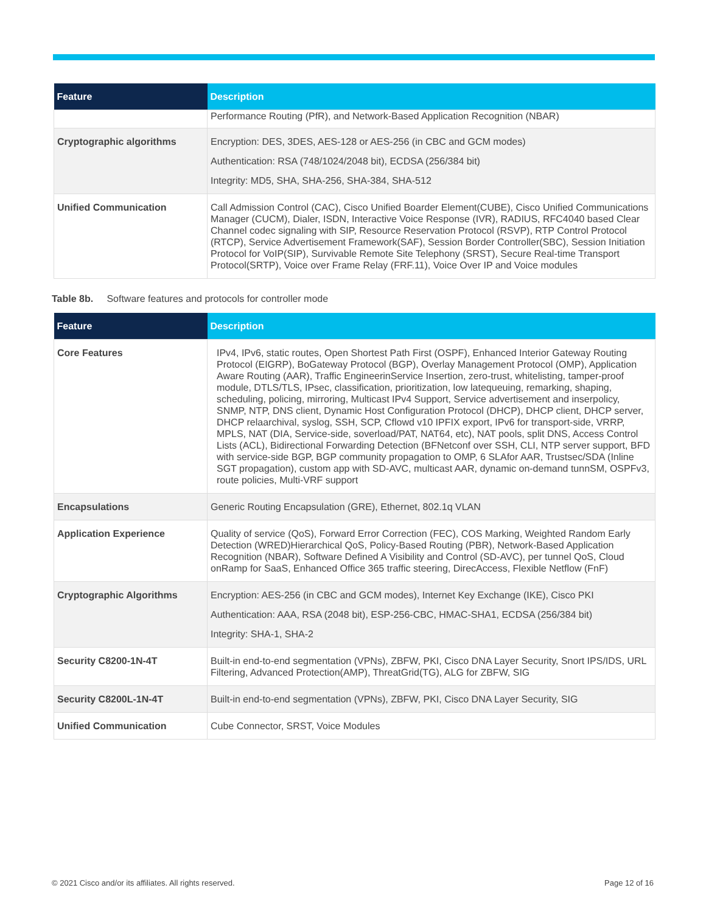| Feature | Description |
| --- | --- |
| | Performance Routing (PfR), and Network-Based Application Recognition (NBAR) |
| Cryptographic algorithms | Encryption: DES, 3DES, AES-128 or AES-256 (in CBC and GCM modes) Authentication: RSA (748/1024/2048 bit), ECDSA (256/384 bit) Integrity: MD5, SHA, SHA-256, SHA-384, SHA-512 |
| Unified Communication | Call Admission Control (CAC), Cisco Unified Boarder Element(CUBE), Cisco Unified Communications Manager (CUCM), Dialer, ISDN, Interactive Voice Response (IVR), RADIUS, RFC4040 based Clear Channel codec signaling with SIP, Resource Reservation Protocol (RSVP), RTP Control Protocol (RTCP), Service Advertisement Framework(SAF), Session Border Controller(SBC), Session Initiation Protocol for VoIP(SIP), Survivable Remote Site Telephony (SRST), Secure Real-time Transport Protocol(SRTP), Voice over Frame Relay (FRF.11), Voice Over IP and Voice modules |
Table 8b. Software features and protocols for controller mode
| Feature | Description |
| --- | --- |
| Core Features | IPv4, IPv6, static routes, Open Shortest Path First (OSPF), Enhanced Interior Gateway Routing Protocol (EIGRP), BoGateway Protocol (BGP), Overlay Management Protocol (OMP), Application Aware Routing (AAR), Traffic EngineerinService Insertion, zero-trust, whitelisting, tamper-proof module, DTLS/TLS, IPsec, classification, prioritization, low latequeuing, remarking, shaping, scheduling, policing, mirroring, Multicast IPv4 Support, Service advertisement and inserpolicy, SNMP, NTP, DNS client, Dynamic Host Configuration Protocol (DHCP), DHCP client, DHCP server, DHCP relaarchival, syslog, SSH, SCP, Cflowd v10 IPFIX export, IPv6 for transport-side, VRRP, MPLS, NAT (DIA, Service-side, soverload/PAT, NAT64, etc), NAT pools, split DNS, Access Control Lists (ACL), Bidirectional Forwarding Detection (BFNetconf over SSH, CLI, NTP server support, BFD with service-side BGP, BGP community propagation to OMP, 6 SLAfor AAR, Trustsec/SDA (Inline SGT propagation), custom app with SD-AVC, multicast AAR, dynamic on-demand tunnSM, OSPFv3, route policies, Multi-VRF support |
| Encapsulations | Generic Routing Encapsulation (GRE), Ethernet, 802.1q VLAN |
| Application Experience | Quality of service (QoS), Forward Error Correction (FEC), COS Marking, Weighted Random Early Detection (WRED)Hierarchical QoS, Policy-Based Routing (PBR), Network-Based Application Recognition (NBAR), Software Defined A Visibility and Control (SD-AVC), per tunnel QoS, Cloud onRamp for SaaS, Enhanced Office 365 traffic steering, DirecAccess, Flexible Netflow (FnF) |
| Cryptographic Algorithms | Encryption: AES-256 (in CBC and GCM modes), Internet Key Exchange (IKE), Cisco PKI Authentication: AAA, RSA (2048 bit), ESP-256-CBC, HMAC-SHA1, ECDSA (256/384 bit) Integrity: SHA-1, SHA-2 |
| Security C8200-1N-4T | Built-in end-to-end segmentation (VPNs), ZBFW, PKI, Cisco DNA Layer Security, Snort IPS/IDS, URL Filtering, Advanced Protection(AMP), ThreatGrid(TG), ALG for ZBFW, SIG |
| Security C8200L-1N-4T | Built-in end-to-end segmentation (VPNs), ZBFW, PKI, Cisco DNA Layer Security, SIG |
| Unified Communication | Cube Connector, SRST, Voice Modules |
© 2021 Cisco and/or its affiliates. All rights reserved. Page 12 of 16